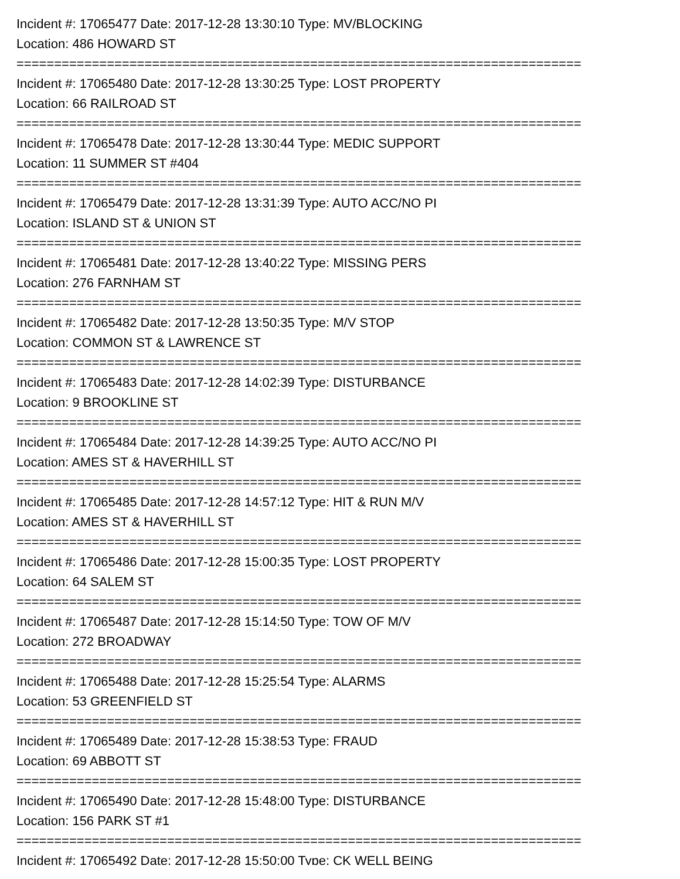Incident #: 17065477 Date: 2017-12-28 13:30:10 Type: MV/BLOCKING
Location: 486 HOWARD ST
===========================================================================
Incident #: 17065480 Date: 2017-12-28 13:30:25 Type: LOST PROPERTY
Location: 66 RAILROAD ST
===========================================================================
Incident #: 17065478 Date: 2017-12-28 13:30:44 Type: MEDIC SUPPORT
Location: 11 SUMMER ST #404
===========================================================================
Incident #: 17065479 Date: 2017-12-28 13:31:39 Type: AUTO ACC/NO PI
Location: ISLAND ST & UNION ST
===========================================================================
Incident #: 17065481 Date: 2017-12-28 13:40:22 Type: MISSING PERS
Location: 276 FARNHAM ST
===========================================================================
Incident #: 17065482 Date: 2017-12-28 13:50:35 Type: M/V STOP
Location: COMMON ST & LAWRENCE ST
===========================================================================
Incident #: 17065483 Date: 2017-12-28 14:02:39 Type: DISTURBANCE
Location: 9 BROOKLINE ST
===========================================================================
Incident #: 17065484 Date: 2017-12-28 14:39:25 Type: AUTO ACC/NO PI
Location: AMES ST & HAVERHILL ST
===========================================================================
Incident #: 17065485 Date: 2017-12-28 14:57:12 Type: HIT & RUN M/V
Location: AMES ST & HAVERHILL ST
===========================================================================
Incident #: 17065486 Date: 2017-12-28 15:00:35 Type: LOST PROPERTY
Location: 64 SALEM ST
===========================================================================
Incident #: 17065487 Date: 2017-12-28 15:14:50 Type: TOW OF M/V
Location: 272 BROADWAY
===========================================================================
Incident #: 17065488 Date: 2017-12-28 15:25:54 Type: ALARMS
Location: 53 GREENFIELD ST
===========================================================================
Incident #: 17065489 Date: 2017-12-28 15:38:53 Type: FRAUD
Location: 69 ABBOTT ST
===========================================================================
Incident #: 17065490 Date: 2017-12-28 15:48:00 Type: DISTURBANCE
Location: 156 PARK ST #1
===========================================================================
Incident #: 17065492 Date: 2017-12-28 15:50:00 Type: CK WELL BEING